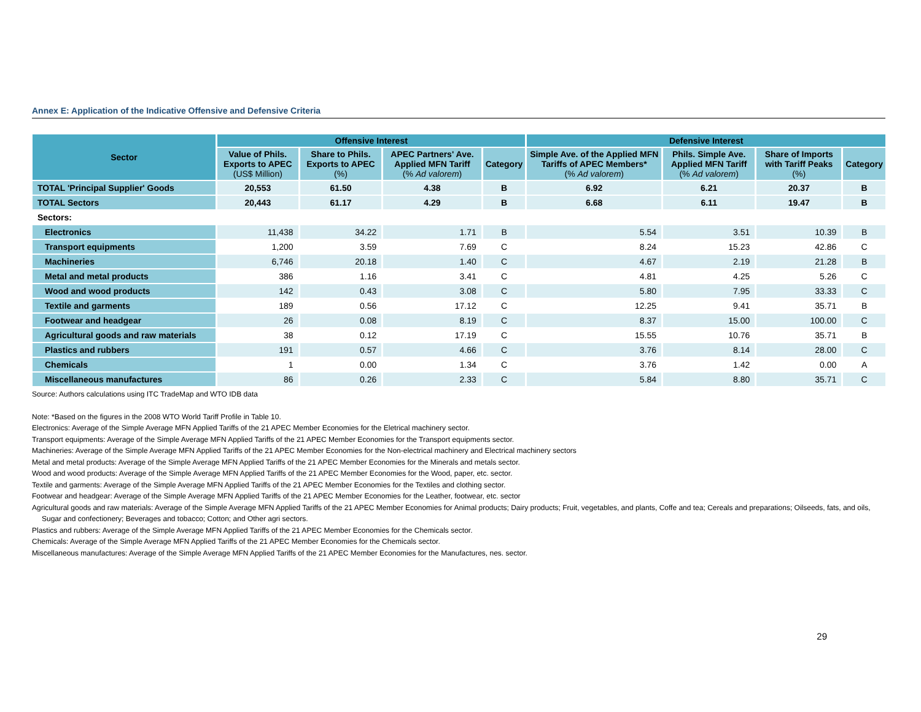Annex E: Application of the Indicative Offensive and Defensive Criteria
| Sector | Offensive Interest | | | | Defensive Interest | | | |
| --- | --- | --- | --- | --- | --- | --- | --- | --- |
| | Value of Phils. Exports to APEC (US$ Million) | Share to Phils. Exports to APEC (%) | APEC Partners' Ave. Applied MFN Tariff (% Ad valorem ) | Category | Simple Ave. of the Applied MFN Tariffs of APEC Members* (% Ad valorem ) | Phils. Simple Ave. Applied MFN Tariff (% Ad valorem ) | Share of Imports with Tariff Peaks (%) | Category |
| TOTAL 'Principal Supplier' Goods | 20,553 | 61.50 | 4.38 | B | 6.92 | 6.21 | 20.37 | B |
| TOTAL Sectors | 20,443 | 61.17 | 4.29 | B | 6.68 | 6.11 | 19.47 | B |
| Sectors: | | | | | | | | |
| Electronics | 11,438 | 34.22 | 1.71 | B | 5.54 | 3.51 | 10.39 | B |
| Transport equipments | 1,200 | 3.59 | 7.69 | C | 8.24 | 15.23 | 42.86 | C |
| Machineries | 6,746 | 20.18 | 1.40 | C | 4.67 | 2.19 | 21.28 | B |
| Metal and metal products | 386 | 1.16 | 3.41 | C | 4.81 | 4.25 | 5.26 | C |
| Wood and wood products | 142 | 0.43 | 3.08 | C | 5.80 | 7.95 | 33.33 | C |
| Textile and garments | 189 | 0.56 | 17.12 | C | 12.25 | 9.41 | 35.71 | B |
| Footwear and headgear | 26 | 0.08 | 8.19 | C | 8.37 | 15.00 | 100.00 | C |
| Agricultural goods and raw materials | 38 | 0.12 | 17.19 | C | 15.55 | 10.76 | 35.71 | B |
| Plastics and rubbers | 191 | 0.57 | 4.66 | C | 3.76 | 8.14 | 28.00 | C |
| Chemicals | 1 | 0.00 | 1.34 | C | 3.76 | 1.42 | 0.00 | A |
| Miscellaneous manufactures | 86 | 0.26 | 2.33 | C | 5.84 | 8.80 | 35.71 | C |
Source: Authors calculations using ITC TradeMap and WTO IDB data
Note: *Based on the figures in the 2008 WTO World Tariff Profile in Table 10.
Electronics: Average of the Simple Average MFN Applied Tariffs of the 21 APEC Member Economies for the Eletrical machinery sector.
Transport equipments: Average of the Simple Average MFN Applied Tariffs of the 21 APEC Member Economies for the Transport equipments sector.
Machineries: Average of the Simple Average MFN Applied Tariffs of the 21 APEC Member Economies for the Non-electrical machinery and Electrical machinery sectors
Metal and metal products: Average of the Simple Average MFN Applied Tariffs of the 21 APEC Member Economies for the Minerals and metals sector.
Wood and wood products: Average of the Simple Average MFN Applied Tariffs of the 21 APEC Member Economies for the Wood, paper, etc. sector.
Textile and garments: Average of the Simple Average MFN Applied Tariffs of the 21 APEC Member Economies for the Textiles and clothing sector.
Footwear and headgear: Average of the Simple Average MFN Applied Tariffs of the 21 APEC Member Economies for the Leather, footwear, etc. sector
Agricultural goods and raw materials: Average of the Simple Average MFN Applied Tariffs of the 21 APEC Member Economies for Animal products; Dairy products; Fruit, vegetables, and plants, Coffe and tea; Cereals and preparations; Oilseeds, fats, and oils, Sugar and confectionery; Beverages and tobacco; Cotton; and Other agri sectors.
Plastics and rubbers: Average of the Simple Average MFN Applied Tariffs of the 21 APEC Member Economies for the Chemicals sector.
Chemicals: Average of the Simple Average MFN Applied Tariffs of the 21 APEC Member Economies for the Chemicals sector.
Miscellaneous manufactures: Average of the Simple Average MFN Applied Tariffs of the 21 APEC Member Economies for the Manufactures, nes. sector.
29